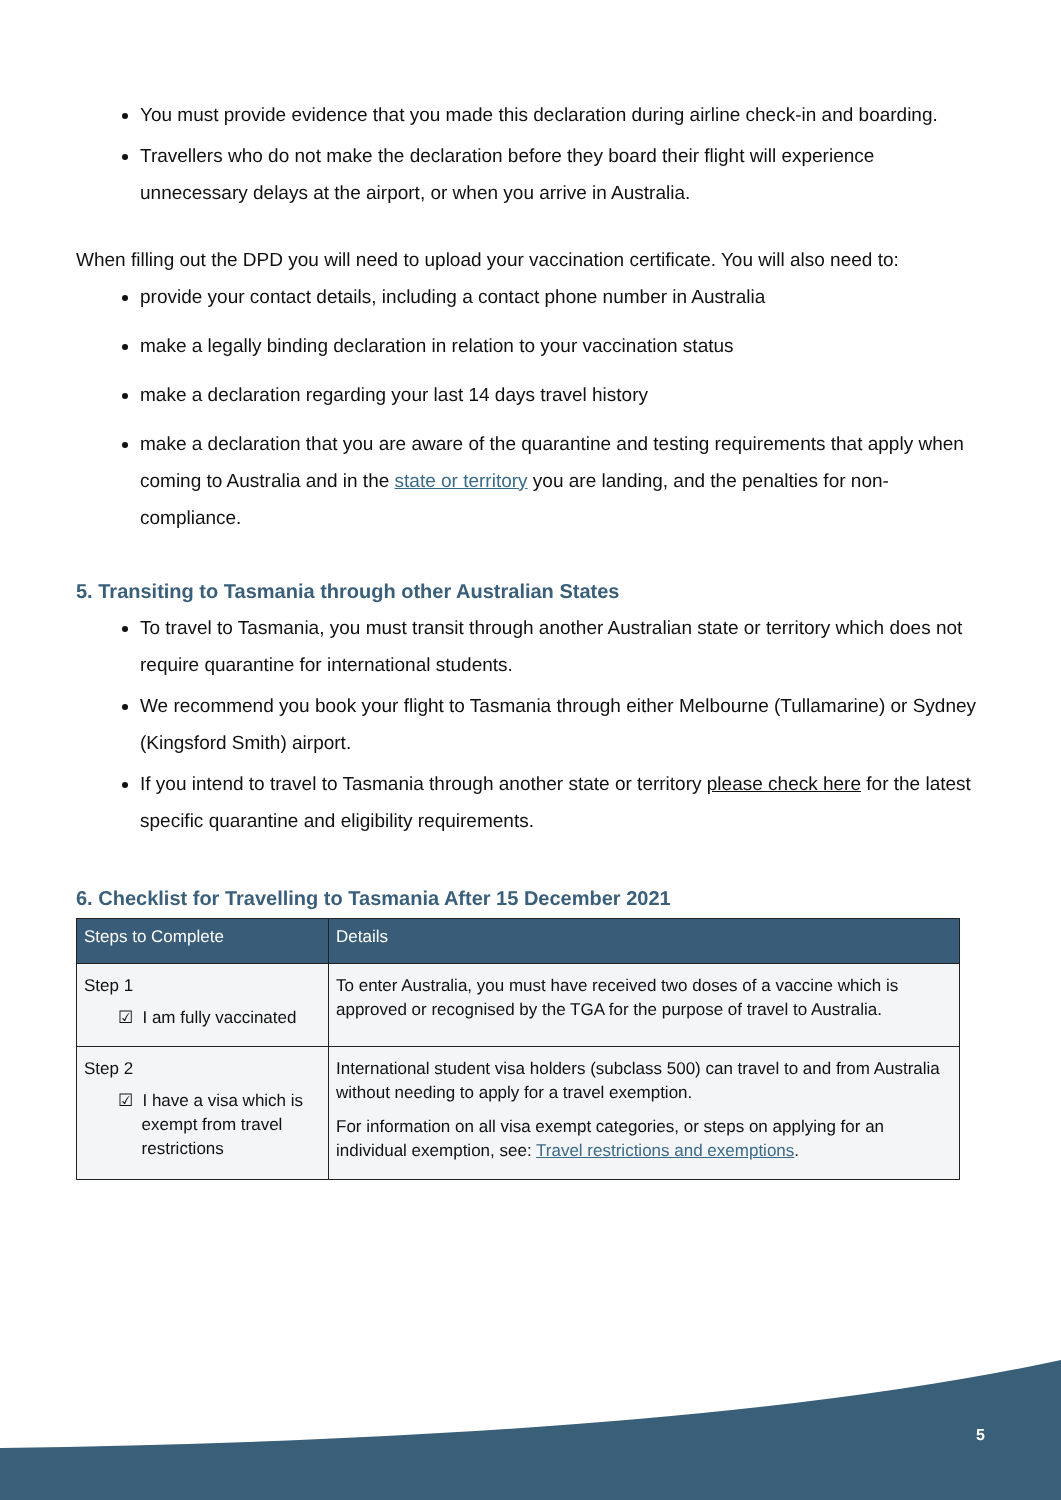You must provide evidence that you made this declaration during airline check-in and boarding.
Travellers who do not make the declaration before they board their flight will experience unnecessary delays at the airport, or when you arrive in Australia.
When filling out the DPD you will need to upload your vaccination certificate. You will also need to:
provide your contact details, including a contact phone number in Australia
make a legally binding declaration in relation to your vaccination status
make a declaration regarding your last 14 days travel history
make a declaration that you are aware of the quarantine and testing requirements that apply when coming to Australia and in the state or territory you are landing, and the penalties for non-compliance.
5. Transiting to Tasmania through other Australian States
To travel to Tasmania, you must transit through another Australian state or territory which does not require quarantine for international students.
We recommend you book your flight to Tasmania through either Melbourne (Tullamarine) or Sydney (Kingsford Smith) airport.
If you intend to travel to Tasmania through another state or territory please check here for the latest specific quarantine and eligibility requirements.
6. Checklist for Travelling to Tasmania After 15 December 2021
| Steps to Complete | Details |
| --- | --- |
| Step 1 ☑ I am fully vaccinated | To enter Australia, you must have received two doses of a vaccine which is approved or recognised by the TGA for the purpose of travel to Australia. |
| Step 2 ☑ I have a visa which is exempt from travel restrictions | International student visa holders (subclass 500) can travel to and from Australia without needing to apply for a travel exemption. For information on all visa exempt categories, or steps on applying for an individual exemption, see: Travel restrictions and exemptions . |
5